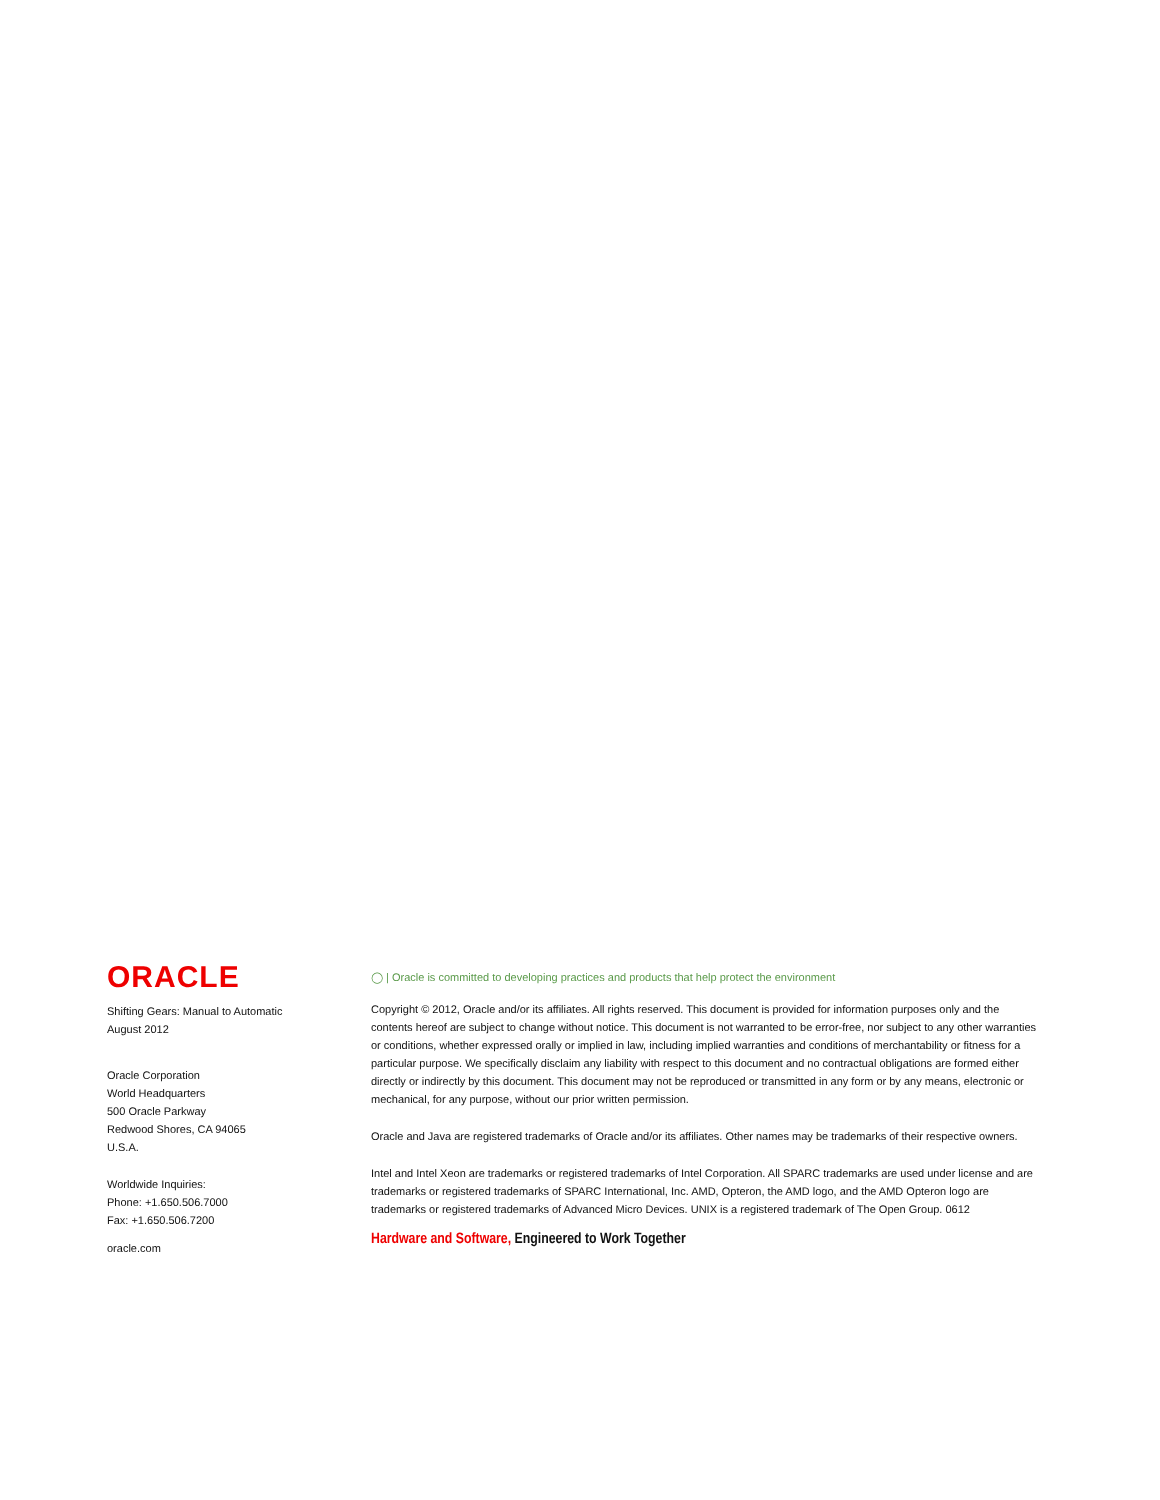ORACLE
Shifting Gears: Manual to Automatic
August 2012
Oracle Corporation
World Headquarters
500 Oracle Parkway
Redwood Shores, CA 94065
U.S.A.
Worldwide Inquiries:
Phone: +1.650.506.7000
Fax: +1.650.506.7200
oracle.com
◯ | Oracle is committed to developing practices and products that help protect the environment
Copyright © 2012, Oracle and/or its affiliates. All rights reserved. This document is provided for information purposes only and the contents hereof are subject to change without notice. This document is not warranted to be error-free, nor subject to any other warranties or conditions, whether expressed orally or implied in law, including implied warranties and conditions of merchantability or fitness for a particular purpose. We specifically disclaim any liability with respect to this document and no contractual obligations are formed either directly or indirectly by this document. This document may not be reproduced or transmitted in any form or by any means, electronic or mechanical, for any purpose, without our prior written permission.
Oracle and Java are registered trademarks of Oracle and/or its affiliates. Other names may be trademarks of their respective owners.
Intel and Intel Xeon are trademarks or registered trademarks of Intel Corporation. All SPARC trademarks are used under license and are trademarks or registered trademarks of SPARC International, Inc. AMD, Opteron, the AMD logo, and the AMD Opteron logo are trademarks or registered trademarks of Advanced Micro Devices. UNIX is a registered trademark of The Open Group. 0612
Hardware and Software, Engineered to Work Together